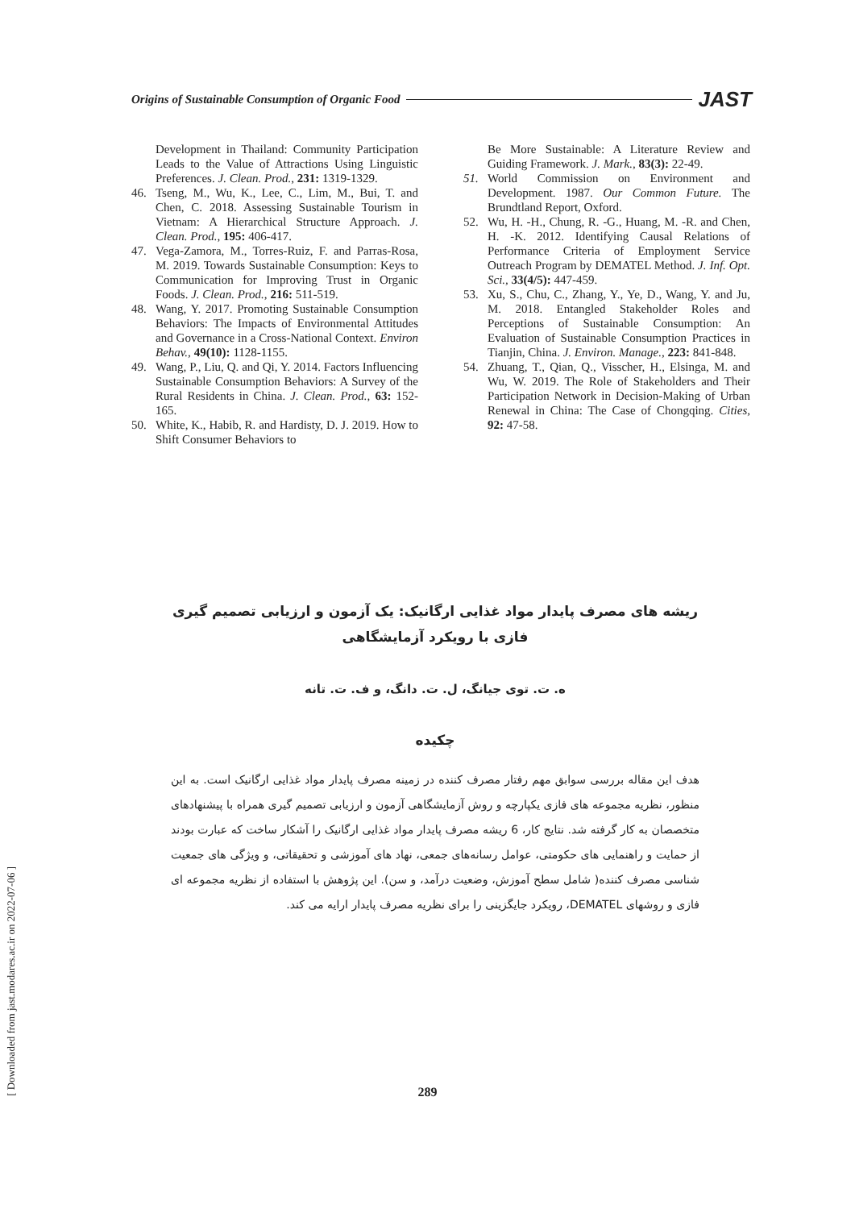Origins of Sustainable Consumption of Organic Food JAST
Development in Thailand: Community Participation Leads to the Value of Attractions Using Linguistic Preferences. J. Clean. Prod., 231: 1319-1329.
46. Tseng, M., Wu, K., Lee, C., Lim, M., Bui, T. and Chen, C. 2018. Assessing Sustainable Tourism in Vietnam: A Hierarchical Structure Approach. J. Clean. Prod., 195: 406-417.
47. Vega-Zamora, M., Torres-Ruiz, F. and Parras-Rosa, M. 2019. Towards Sustainable Consumption: Keys to Communication for Improving Trust in Organic Foods. J. Clean. Prod., 216: 511-519.
48. Wang, Y. 2017. Promoting Sustainable Consumption Behaviors: The Impacts of Environmental Attitudes and Governance in a Cross-National Context. Environ Behav., 49(10): 1128-1155.
49. Wang, P., Liu, Q. and Qi, Y. 2014. Factors Influencing Sustainable Consumption Behaviors: A Survey of the Rural Residents in China. J. Clean. Prod., 63: 152-165.
50. White, K., Habib, R. and Hardisty, D. J. 2019. How to Shift Consumer Behaviors to
Be More Sustainable: A Literature Review and Guiding Framework. J. Mark., 83(3): 22-49.
51. World Commission on Environment and Development. 1987. Our Common Future. The Brundtland Report, Oxford.
52. Wu, H. -H., Chung, R. -G., Huang, M. -R. and Chen, H. -K. 2012. Identifying Causal Relations of Performance Criteria of Employment Service Outreach Program by DEMATEL Method. J. Inf. Opt. Sci., 33(4/5): 447-459.
53. Xu, S., Chu, C., Zhang, Y., Ye, D., Wang, Y. and Ju, M. 2018. Entangled Stakeholder Roles and Perceptions of Sustainable Consumption: An Evaluation of Sustainable Consumption Practices in Tianjin, China. J. Environ. Manage., 223: 841-848.
54. Zhuang, T., Qian, Q., Visscher, H., Elsinga, M. and Wu, W. 2019. The Role of Stakeholders and Their Participation Network in Decision-Making of Urban Renewal in China: The Case of Chongqing. Cities, 92: 47-58.
ریشه های مصرف پایدار مواد غذایی ارگانیک: یک آزمون و ارزیابی تصمیم گیری
فازی با رویکرد آزمایشگاهی
ه. ت. توی جیانگ، ل. ت. دانگ، و ف. ت. تانه
چکیده
هدف این مقاله بررسی سوابق مهم رفتار مصرف کننده در زمینه مصرف پایدار مواد غذایی ارگانیک است. به این منظور، نظریه مجموعه های فازی یکپارچه و روش آزمایشگاهی آزمون و ارزیابی تصمیم گیری همراه با پیشنهادهای متخصصان به کار گرفته شد. نتایج کار، 6 ریشه مصرف پایدار مواد غذایی ارگانیک را آشکار ساخت که عبارت بودند از حمایت و راهنمایی های حکومتی، عوامل رسانه‌های جمعی، نهاد های آموزشی و تحقیقاتی، و ویژگی های جمعیت شناسی مصرف کننده( شامل سطح آموزش، وضعیت درآمد، و سن). این پژوهش با استفاده از نظریه مجموعه ای فازی و روشهای DEMATEL، رویکرد جایگزینی را برای نظریه مصرف پایدار ارایه می کند.
289
[ Downloaded from jast.modares.ac.ir on 2022-07-06 ]